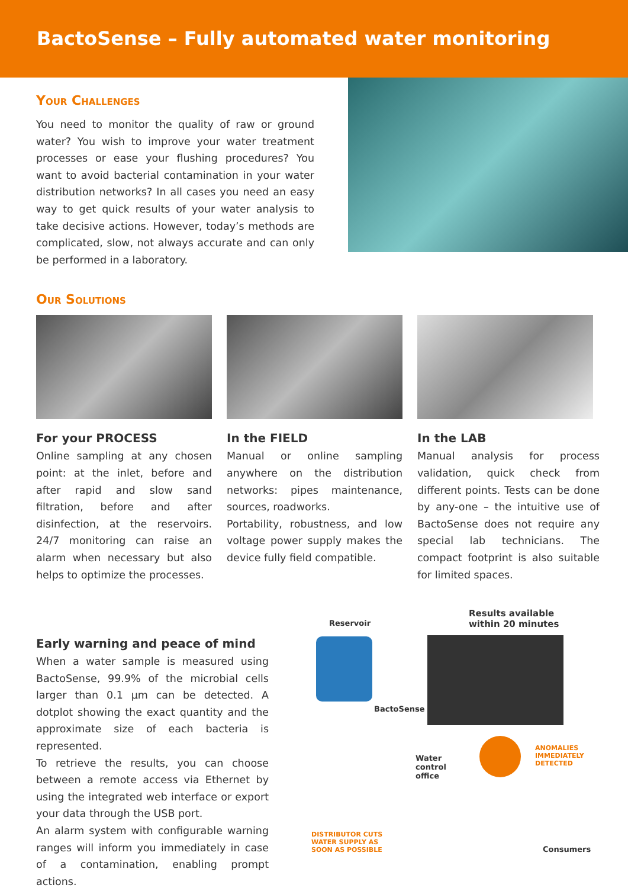BactoSense – Fully automated water monitoring
Your Challenges
You need to monitor the quality of raw or ground water? You wish to improve your water treatment processes or ease your flushing procedures? You want to avoid bacterial contamination in your water distribution networks? In all cases you need an easy way to get quick results of your water analysis to take decisive actions. However, today’s methods are complicated, slow, not always accurate and can only be performed in a laboratory.
Our Solutions
For your PROCESS
Online sampling at any chosen point: at the inlet, before and after rapid and slow sand filtration, before and after disinfection, at the reservoirs. 24/7 monitoring can raise an alarm when necessary but also helps to optimize the processes.
In the FIELD
Manual or online sampling anywhere on the distribution networks: pipes maintenance, sources, roadworks.
Portability, robustness, and low voltage power supply makes the device fully field compatible.
In the LAB
Manual analysis for process validation, quick check from different points. Tests can be done by any-one – the intuitive use of BactoSense does not require any special lab technicians. The compact footprint is also suitable for limited spaces.
Early warning and peace of mind
When a water sample is measured using BactoSense, 99.9% of the microbial cells larger than 0.1 µm can be detected. A dotplot showing the exact quantity and the approximate size of each bacteria is represented.
To retrieve the results, you can choose between a remote access via Ethernet by using the integrated web interface or export your data through the USB port.
An alarm system with configurable warning ranges will inform you immediately in case of a contamination, enabling prompt actions.
Reservoir
Results available
within 20 minutes
BactoSense
Water
control
office
ANOMALIES
IMMEDIATELY
DETECTED
DISTRIBUTOR CUTS
WATER SUPPLY AS
SOON AS POSSIBLE
Consumers